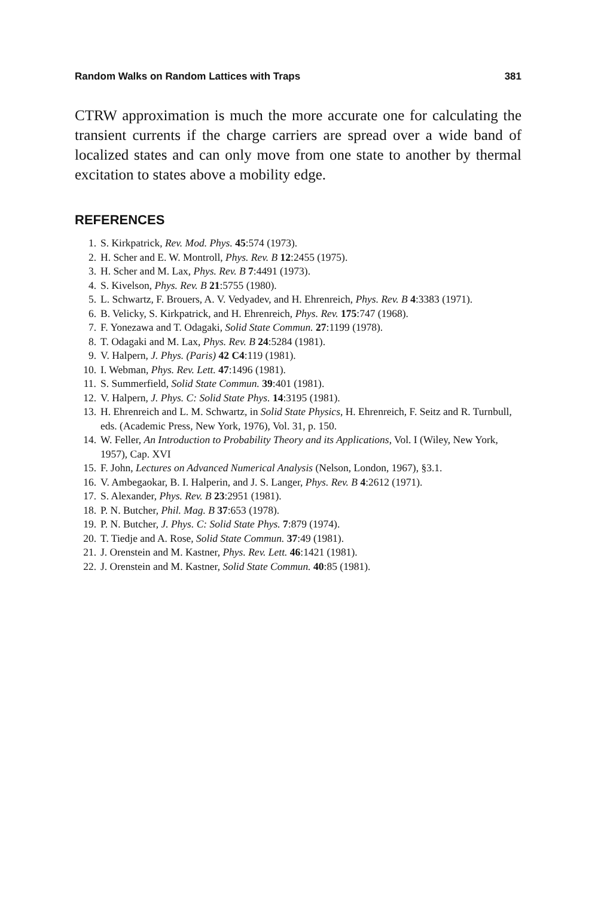Random Walks on Random Lattices with Traps 381
CTRW approximation is much the more accurate one for calculating the transient currents if the charge carriers are spread over a wide band of localized states and can only move from one state to another by thermal excitation to states above a mobility edge.
REFERENCES
1. S. Kirkpatrick, Rev. Mod. Phys. 45:574 (1973).
2. H. Scher and E. W. Montroll, Phys. Rev. B 12:2455 (1975).
3. H. Scher and M. Lax, Phys. Rev. B 7:4491 (1973).
4. S. Kivelson, Phys. Rev. B 21:5755 (1980).
5. L. Schwartz, F. Brouers, A. V. Vedyadev, and H. Ehrenreich, Phys. Rev. B 4:3383 (1971).
6. B. Velicky, S. Kirkpatrick, and H. Ehrenreich, Phys. Rev. 175:747 (1968).
7. F. Yonezawa and T. Odagaki, Solid State Commun. 27:1199 (1978).
8. T. Odagaki and M. Lax, Phys. Rev. B 24:5284 (1981).
9. V. Halpern, J. Phys. (Paris) 42 C4:119 (1981).
10. I. Webman, Phys. Rev. Lett. 47:1496 (1981).
11. S. Summerfield, Solid State Commun. 39:401 (1981).
12. V. Halpern, J. Phys. C: Solid State Phys. 14:3195 (1981).
13. H. Ehrenreich and L. M. Schwartz, in Solid State Physics, H. Ehrenreich, F. Seitz and R. Turnbull, eds. (Academic Press, New York, 1976), Vol. 31, p. 150.
14. W. Feller, An Introduction to Probability Theory and its Applications, Vol. I (Wiley, New York, 1957), Cap. XVI
15. F. John, Lectures on Advanced Numerical Analysis (Nelson, London, 1967), §3.1.
16. V. Ambegaokar, B. I. Halperin, and J. S. Langer, Phys. Rev. B 4:2612 (1971).
17. S. Alexander, Phys. Rev. B 23:2951 (1981).
18. P. N. Butcher, Phil. Mag. B 37:653 (1978).
19. P. N. Butcher, J. Phys. C: Solid State Phys. 7:879 (1974).
20. T. Tiedje and A. Rose, Solid State Commun. 37:49 (1981).
21. J. Orenstein and M. Kastner, Phys. Rev. Lett. 46:1421 (1981).
22. J. Orenstein and M. Kastner, Solid State Commun. 40:85 (1981).